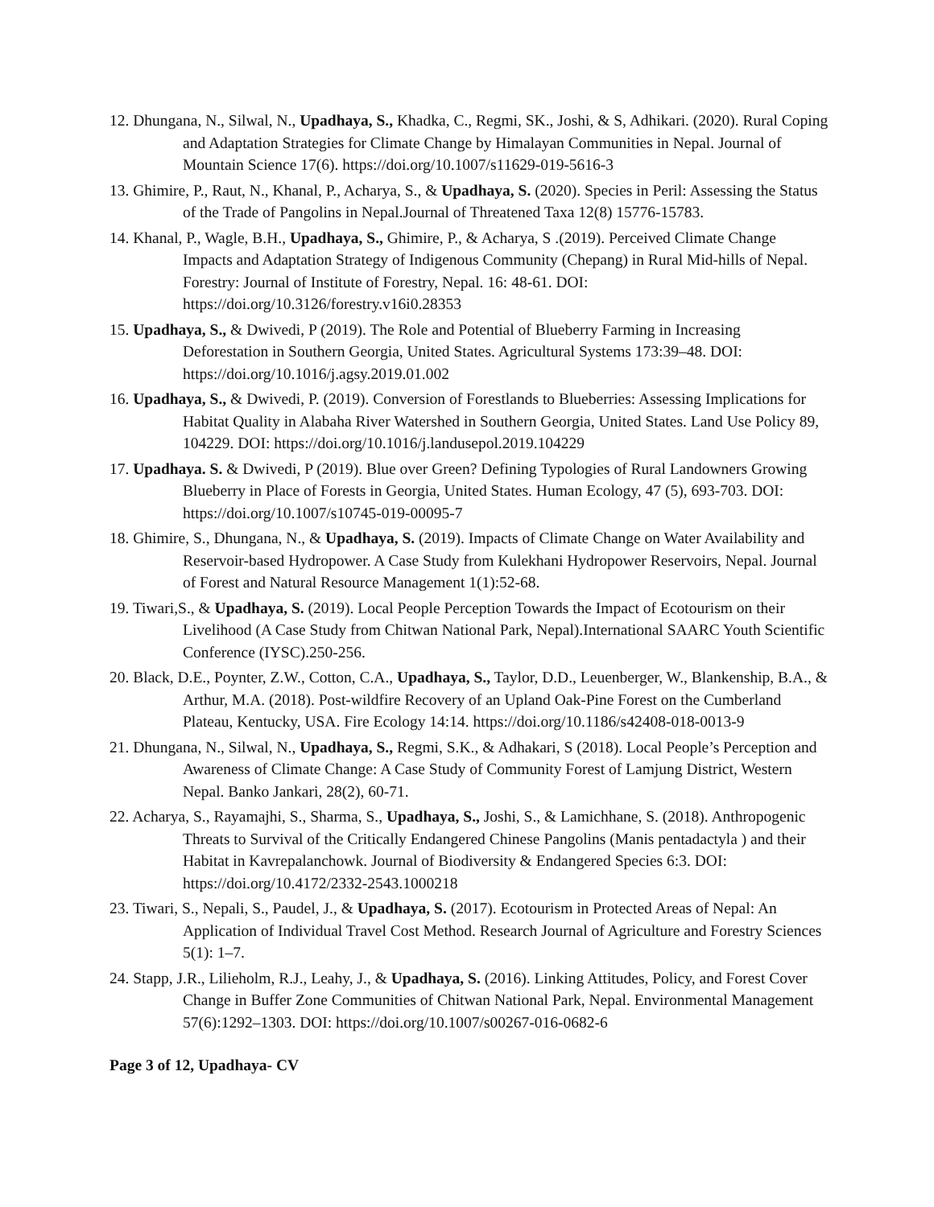12. Dhungana, N., Silwal, N., Upadhaya, S., Khadka, C., Regmi, SK., Joshi, & S, Adhikari. (2020). Rural Coping and Adaptation Strategies for Climate Change by Himalayan Communities in Nepal. Journal of Mountain Science 17(6). https://doi.org/10.1007/s11629-019-5616-3
13. Ghimire, P., Raut, N., Khanal, P., Acharya, S., & Upadhaya, S. (2020). Species in Peril: Assessing the Status of the Trade of Pangolins in Nepal.Journal of Threatened Taxa 12(8) 15776-15783.
14. Khanal, P., Wagle, B.H., Upadhaya, S., Ghimire, P., & Acharya, S .(2019). Perceived Climate Change Impacts and Adaptation Strategy of Indigenous Community (Chepang) in Rural Mid-hills of Nepal. Forestry: Journal of Institute of Forestry, Nepal. 16: 48-61. DOI: https://doi.org/10.3126/forestry.v16i0.28353
15. Upadhaya, S., & Dwivedi, P (2019). The Role and Potential of Blueberry Farming in Increasing Deforestation in Southern Georgia, United States. Agricultural Systems 173:39–48. DOI: https://doi.org/10.1016/j.agsy.2019.01.002
16. Upadhaya, S., & Dwivedi, P. (2019). Conversion of Forestlands to Blueberries: Assessing Implications for Habitat Quality in Alabaha River Watershed in Southern Georgia, United States. Land Use Policy 89, 104229. DOI: https://doi.org/10.1016/j.landusepol.2019.104229
17. Upadhaya. S. & Dwivedi, P (2019). Blue over Green? Defining Typologies of Rural Landowners Growing Blueberry in Place of Forests in Georgia, United States. Human Ecology, 47 (5), 693-703. DOI: https://doi.org/10.1007/s10745-019-00095-7
18. Ghimire, S., Dhungana, N., & Upadhaya, S. (2019). Impacts of Climate Change on Water Availability and Reservoir-based Hydropower. A Case Study from Kulekhani Hydropower Reservoirs, Nepal. Journal of Forest and Natural Resource Management 1(1):52-68.
19. Tiwari,S., & Upadhaya, S. (2019). Local People Perception Towards the Impact of Ecotourism on their Livelihood (A Case Study from Chitwan National Park, Nepal).International SAARC Youth Scientific Conference (IYSC).250-256.
20. Black, D.E., Poynter, Z.W., Cotton, C.A., Upadhaya, S., Taylor, D.D., Leuenberger, W., Blankenship, B.A., & Arthur, M.A. (2018). Post-wildfire Recovery of an Upland Oak-Pine Forest on the Cumberland Plateau, Kentucky, USA. Fire Ecology 14:14. https://doi.org/10.1186/s42408-018-0013-9
21. Dhungana, N., Silwal, N., Upadhaya, S., Regmi, S.K., & Adhakari, S (2018). Local People’s Perception and Awareness of Climate Change: A Case Study of Community Forest of Lamjung District, Western Nepal. Banko Jankari, 28(2), 60-71.
22. Acharya, S., Rayamajhi, S., Sharma, S., Upadhaya, S., Joshi, S., & Lamichhane, S. (2018). Anthropogenic Threats to Survival of the Critically Endangered Chinese Pangolins (Manis pentadactyla ) and their Habitat in Kavrepalanchowk. Journal of Biodiversity & Endangered Species 6:3. DOI: https://doi.org/10.4172/2332-2543.1000218
23. Tiwari, S., Nepali, S., Paudel, J., & Upadhaya, S. (2017). Ecotourism in Protected Areas of Nepal: An Application of Individual Travel Cost Method. Research Journal of Agriculture and Forestry Sciences 5(1): 1–7.
24. Stapp, J.R., Lilieholm, R.J., Leahy, J., & Upadhaya, S. (2016). Linking Attitudes, Policy, and Forest Cover Change in Buffer Zone Communities of Chitwan National Park, Nepal. Environmental Management 57(6):1292–1303. DOI: https://doi.org/10.1007/s00267-016-0682-6
Page 3 of 12, Upadhaya- CV